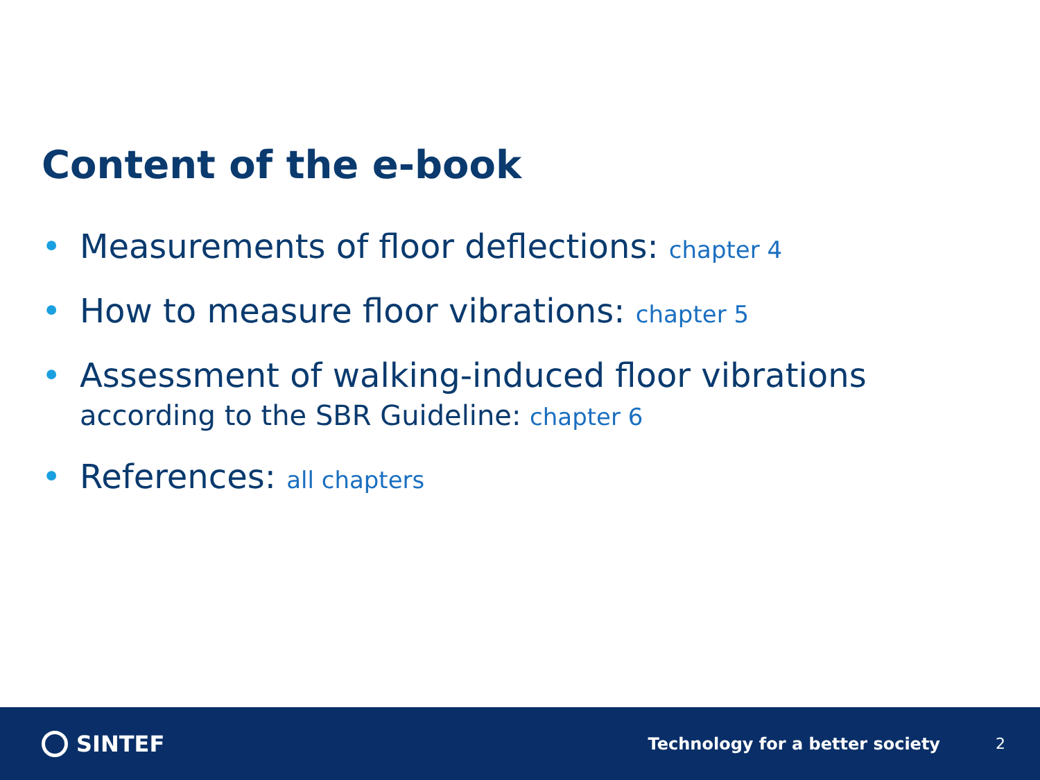Content of the e-book
• Measurements of floor deflections: chapter 4
• How to measure floor vibrations: chapter 5
• Assessment of walking-induced floor vibrations
according to the SBR Guideline: chapter 6
• References: all chapters
SINTEF
Technology for a better society
2